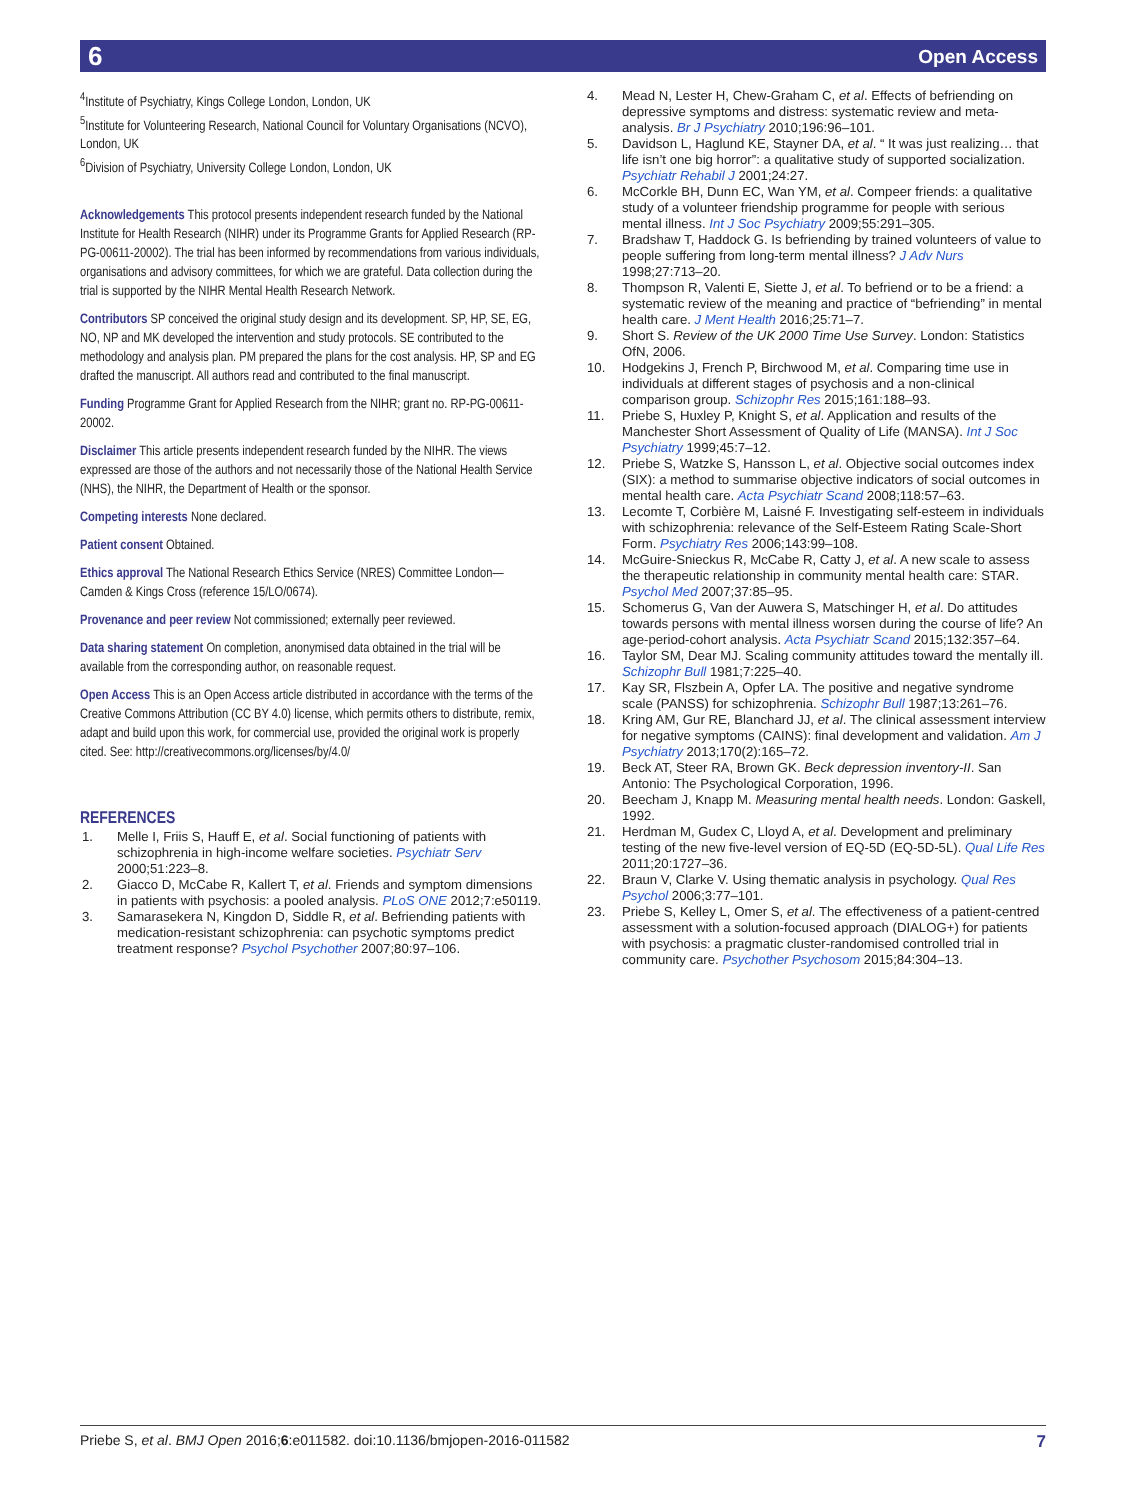6 Open Access
<sup>4</sup> Institute of Psychiatry, Kings College London, London, UK
<sup>5</sup> Institute for Volunteering Research, National Council for Voluntary Organisations (NCVO), London, UK
<sup>6</sup> Division of Psychiatry, University College London, London, UK
Acknowledgements This protocol presents independent research funded by the National Institute for Health Research (NIHR) under its Programme Grants for Applied Research (RP-PG-00611-20002). The trial has been informed by recommendations from various individuals, organisations and advisory committees, for which we are grateful. Data collection during the trial is supported by the NIHR Mental Health Research Network.
Contributors SP conceived the original study design and its development. SP, HP, SE, EG, NO, NP and MK developed the intervention and study protocols. SE contributed to the methodology and analysis plan. PM prepared the plans for the cost analysis. HP, SP and EG drafted the manuscript. All authors read and contributed to the final manuscript.
Funding Programme Grant for Applied Research from the NIHR; grant no. RP-PG-00611-20002.
Disclaimer This article presents independent research funded by the NIHR. The views expressed are those of the authors and not necessarily those of the National Health Service (NHS), the NIHR, the Department of Health or the sponsor.
Competing interests None declared.
Patient consent Obtained.
Ethics approval The National Research Ethics Service (NRES) Committee London—Camden & Kings Cross (reference 15/LO/0674).
Provenance and peer review Not commissioned; externally peer reviewed.
Data sharing statement On completion, anonymised data obtained in the trial will be available from the corresponding author, on reasonable request.
Open Access This is an Open Access article distributed in accordance with the terms of the Creative Commons Attribution (CC BY 4.0) license, which permits others to distribute, remix, adapt and build upon this work, for commercial use, provided the original work is properly cited. See: http://creativecommons.org/licenses/by/4.0/
REFERENCES
1. Melle I, Friis S, Hauff E, et al. Social functioning of patients with schizophrenia in high-income welfare societies. Psychiatr Serv 2000;51:223–8.
2. Giacco D, McCabe R, Kallert T, et al. Friends and symptom dimensions in patients with psychosis: a pooled analysis. PLoS ONE 2012;7:e50119.
3. Samarasekera N, Kingdon D, Siddle R, et al. Befriending patients with medication-resistant schizophrenia: can psychotic symptoms predict treatment response? Psychol Psychother 2007;80:97–106.
4. Mead N, Lester H, Chew-Graham C, et al. Effects of befriending on depressive symptoms and distress: systematic review and meta-analysis. Br J Psychiatry 2010;196:96–101.
5. Davidson L, Haglund KE, Stayner DA, et al. “ It was just realizing… that life isn’t one big horror”: a qualitative study of supported socialization. Psychiatr Rehabil J 2001;24:27.
6. McCorkle BH, Dunn EC, Wan YM, et al. Compeer friends: a qualitative study of a volunteer friendship programme for people with serious mental illness. Int J Soc Psychiatry 2009;55:291–305.
7. Bradshaw T, Haddock G. Is befriending by trained volunteers of value to people suffering from long-term mental illness? J Adv Nurs 1998;27:713–20.
8. Thompson R, Valenti E, Siette J, et al. To befriend or to be a friend: a systematic review of the meaning and practice of “befriending” in mental health care. J Ment Health 2016;25:71–7.
9. Short S. Review of the UK 2000 Time Use Survey. London: Statistics OfN, 2006.
10. Hodgekins J, French P, Birchwood M, et al. Comparing time use in individuals at different stages of psychosis and a non-clinical comparison group. Schizophr Res 2015;161:188–93.
11. Priebe S, Huxley P, Knight S, et al. Application and results of the Manchester Short Assessment of Quality of Life (MANSA). Int J Soc Psychiatry 1999;45:7–12.
12. Priebe S, Watzke S, Hansson L, et al. Objective social outcomes index (SIX): a method to summarise objective indicators of social outcomes in mental health care. Acta Psychiatr Scand 2008;118:57–63.
13. Lecomte T, Corbière M, Laisné F. Investigating self-esteem in individuals with schizophrenia: relevance of the Self-Esteem Rating Scale-Short Form. Psychiatry Res 2006;143:99–108.
14. McGuire-Snieckus R, McCabe R, Catty J, et al. A new scale to assess the therapeutic relationship in community mental health care: STAR. Psychol Med 2007;37:85–95.
15. Schomerus G, Van der Auwera S, Matschinger H, et al. Do attitudes towards persons with mental illness worsen during the course of life? An age-period-cohort analysis. Acta Psychiatr Scand 2015;132:357–64.
16. Taylor SM, Dear MJ. Scaling community attitudes toward the mentally ill. Schizophr Bull 1981;7:225–40.
17. Kay SR, Flszbein A, Opfer LA. The positive and negative syndrome scale (PANSS) for schizophrenia. Schizophr Bull 1987;13:261–76.
18. Kring AM, Gur RE, Blanchard JJ, et al. The clinical assessment interview for negative symptoms (CAINS): final development and validation. Am J Psychiatry 2013;170(2):165–72.
19. Beck AT, Steer RA, Brown GK. Beck depression inventory-II. San Antonio: The Psychological Corporation, 1996.
20. Beecham J, Knapp M. Measuring mental health needs. London: Gaskell, 1992.
21. Herdman M, Gudex C, Lloyd A, et al. Development and preliminary testing of the new five-level version of EQ-5D (EQ-5D-5L). Qual Life Res 2011;20:1727–36.
22. Braun V, Clarke V. Using thematic analysis in psychology. Qual Res Psychol 2006;3:77–101.
23. Priebe S, Kelley L, Omer S, et al. The effectiveness of a patient-centred assessment with a solution-focused approach (DIALOG+) for patients with psychosis: a pragmatic cluster-randomised controlled trial in community care. Psychother Psychosom 2015;84:304–13.
Priebe S, et al. BMJ Open 2016;6:e011582. doi:10.1136/bmjopen-2016-011582 7